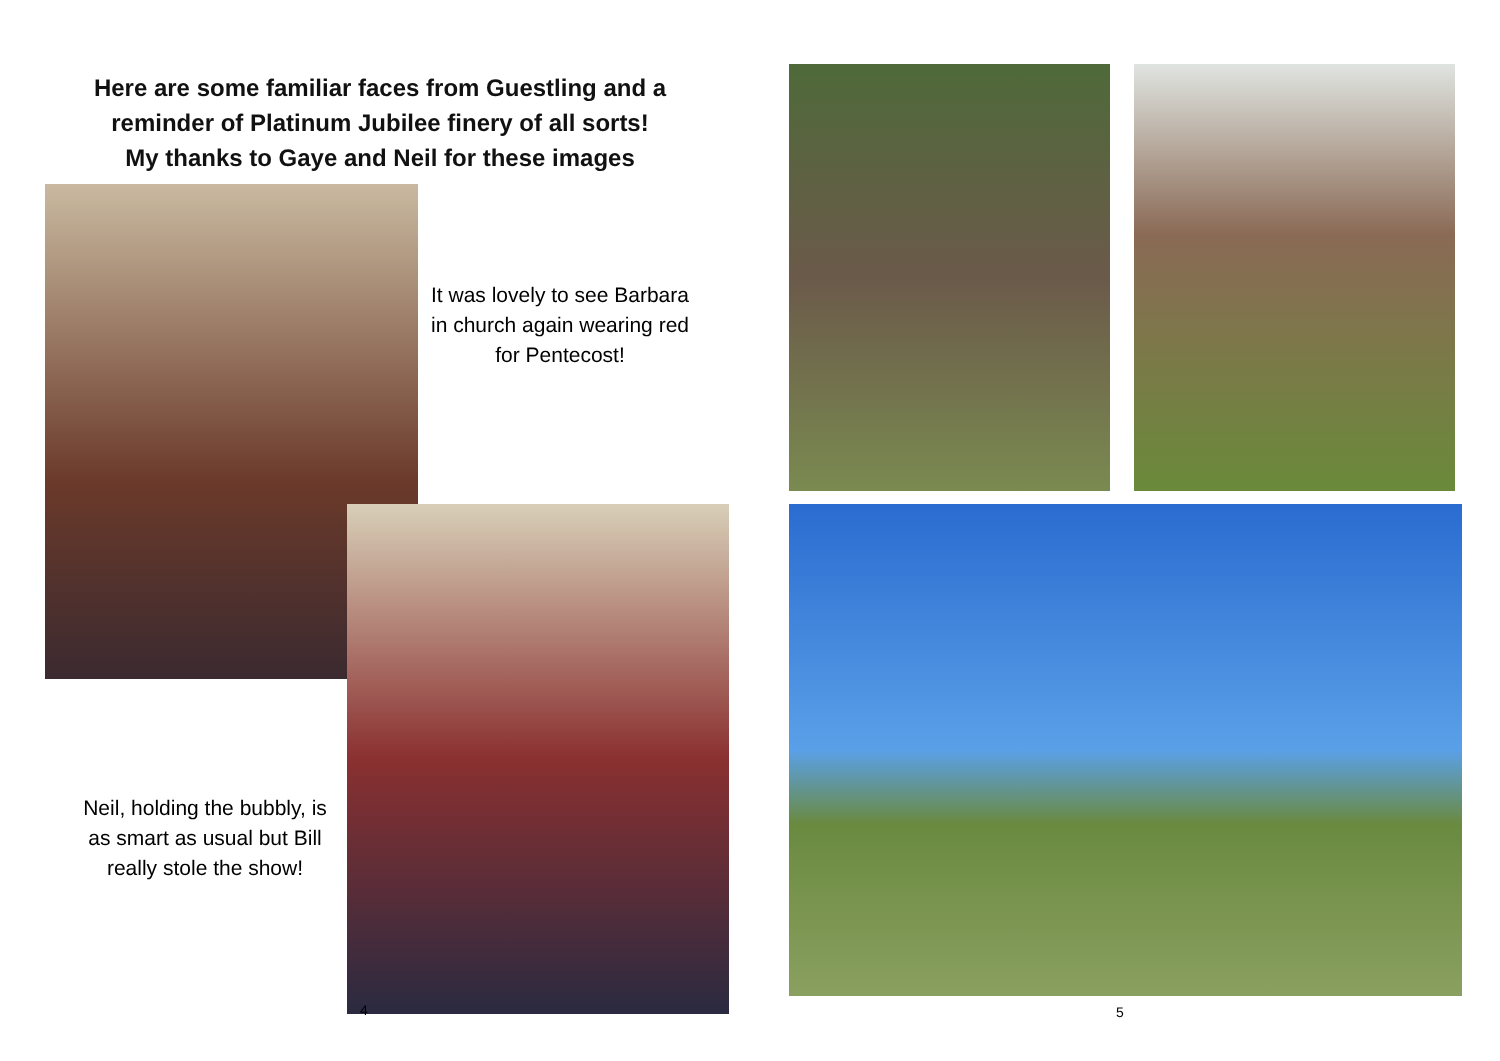Here are some familiar faces from Guestling and a reminder of Platinum Jubilee finery of all sorts!
My thanks to Gaye and Neil for these images
It was lovely to see Barbara in church again wearing red for Pentecost!
Neil, holding the bubbly, is as smart as usual but Bill really stole the show!
4
5